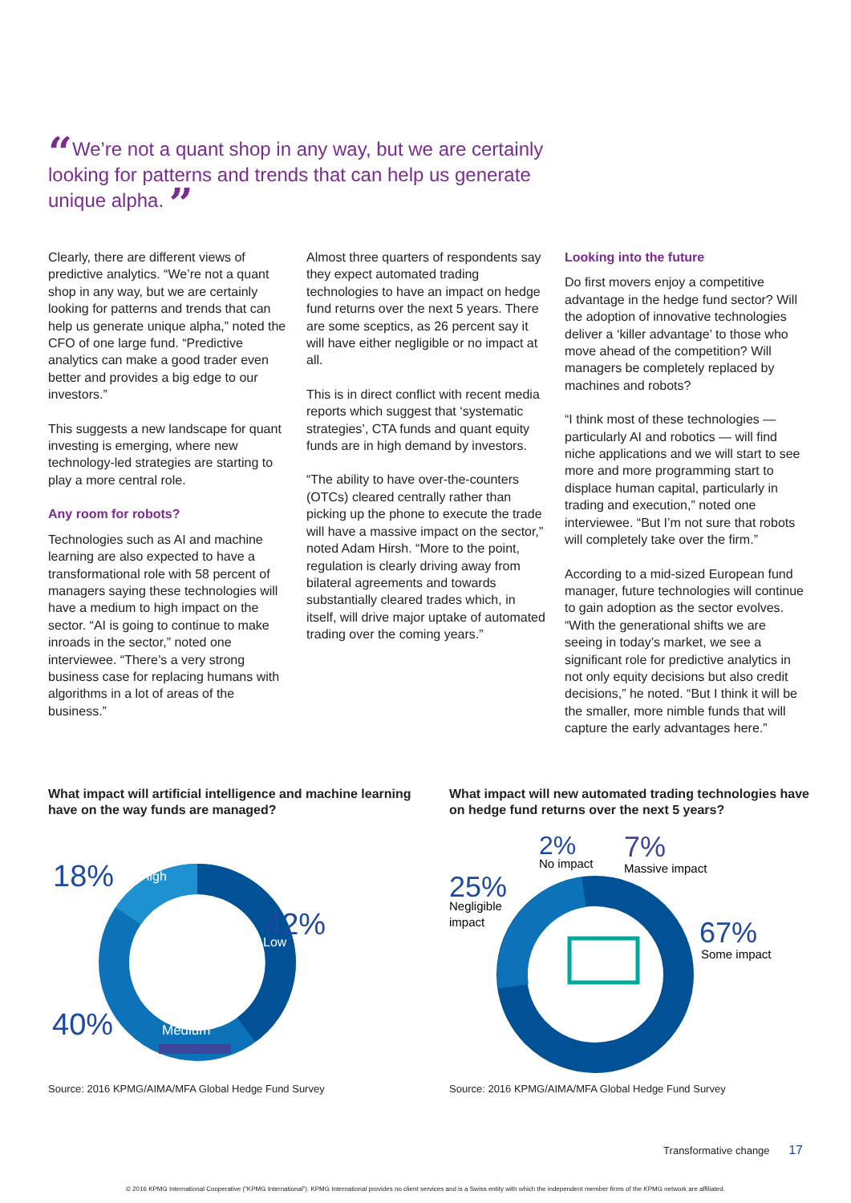“We’re not a quant shop in any way, but we are certainly looking for patterns and trends that can help us generate unique alpha. ”
Clearly, there are different views of predictive analytics. “We’re not a quant shop in any way, but we are certainly looking for patterns and trends that can help us generate unique alpha,” noted the CFO of one large fund. “Predictive analytics can make a good trader even better and provides a big edge to our investors.”
This suggests a new landscape for quant investing is emerging, where new technology-led strategies are starting to play a more central role.
Any room for robots?
Technologies such as AI and machine learning are also expected to have a transformational role with 58 percent of managers saying these technologies will have a medium to high impact on the sector. “AI is going to continue to make inroads in the sector,” noted one interviewee. “There’s a very strong business case for replacing humans with algorithms in a lot of areas of the business.”
Almost three quarters of respondents say they expect automated trading technologies to have an impact on hedge fund returns over the next 5 years. There are some sceptics, as 26 percent say it will have either negligible or no impact at all.
This is in direct conflict with recent media reports which suggest that ‘systematic strategies’, CTA funds and quant equity funds are in high demand by investors.
“The ability to have over-the-counters (OTCs) cleared centrally rather than picking up the phone to execute the trade will have a massive impact on the sector,” noted Adam Hirsh. “More to the point, regulation is clearly driving away from bilateral agreements and towards substantially cleared trades which, in itself, will drive major uptake of automated trading over the coming years.”
Looking into the future
Do first movers enjoy a competitive advantage in the hedge fund sector? Will the adoption of innovative technologies deliver a ‘killer advantage’ to those who move ahead of the competition? Will managers be completely replaced by machines and robots?
“I think most of these technologies — particularly AI and robotics — will find niche applications and we will start to see more and more programming start to displace human capital, particularly in trading and execution,” noted one interviewee. “But I’m not sure that robots will completely take over the firm.”
According to a mid-sized European fund manager, future technologies will continue to gain adoption as the sector evolves. “With the generational shifts we are seeing in today’s market, we see a significant role for predictive analytics in not only equity decisions but also credit decisions,” he noted. “But I think it will be the smaller, more nimble funds that will capture the early advantages here.”
What impact will artificial intelligence and machine learning have on the way funds are managed?
18%
High
42%
Low
40%
Medium
Source: 2016 KPMG/AIMA/MFA Global Hedge Fund Survey
What impact will new automated trading technologies have on hedge fund returns over the next 5 years?
2%
No impact
7%
Massive impact
25%
Negligible
impact
67%
Some impact
Source: 2016 KPMG/AIMA/MFA Global Hedge Fund Survey
Transformative change 17
© 2016 KPMG International Cooperative (“KPMG International”). KPMG International provides no client services and is a Swiss entity with which the independent member firms of the KPMG network are affiliated.